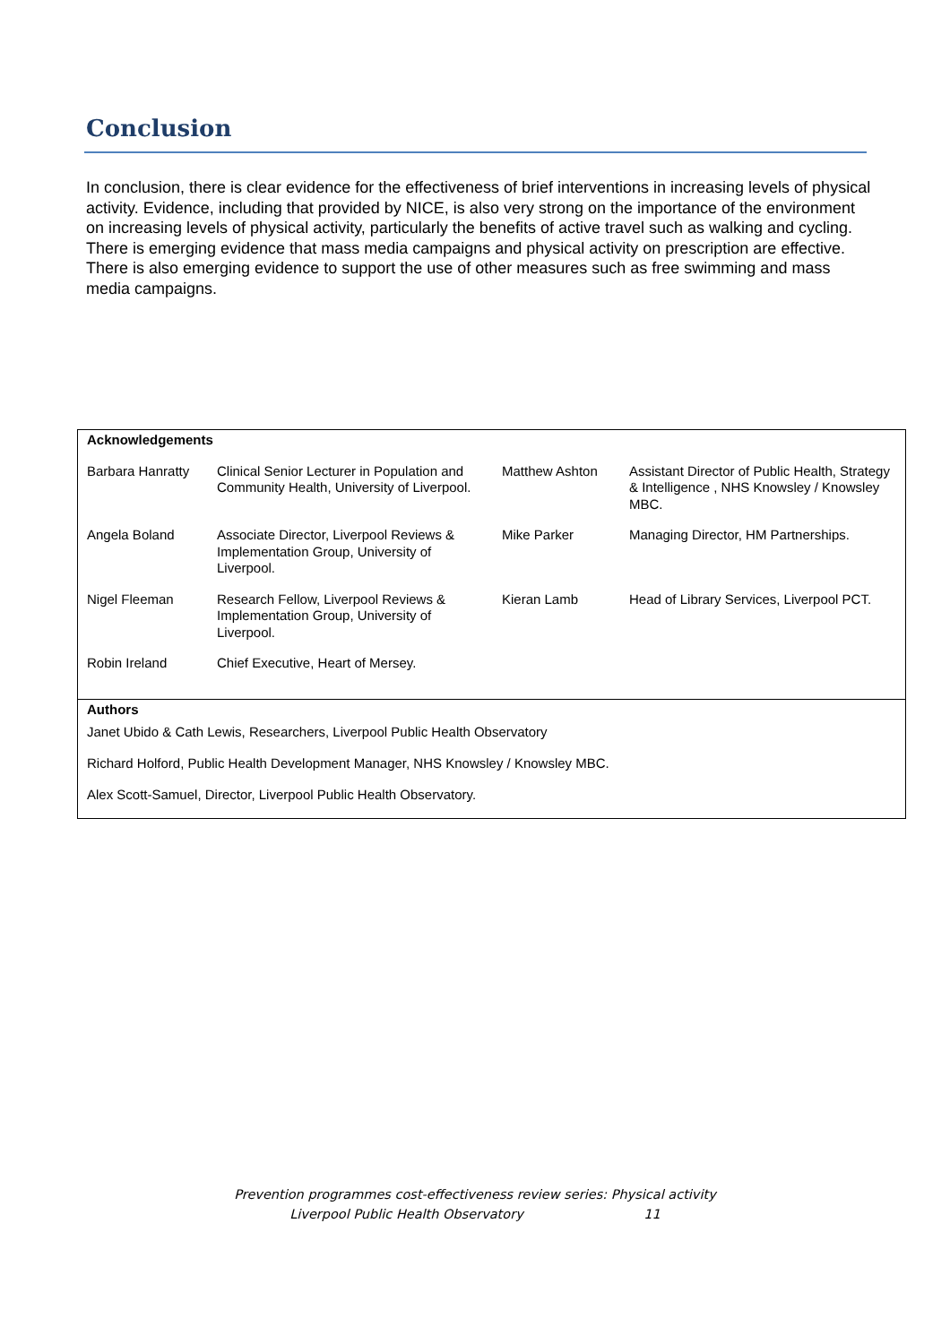Conclusion
In conclusion, there is clear evidence for the effectiveness of brief interventions in increasing levels of physical activity. Evidence, including that provided by NICE, is also very strong on the importance of the environment on increasing levels of physical activity, particularly the benefits of active travel such as walking and cycling. There is emerging evidence that mass media campaigns and physical activity on prescription are effective. There is also emerging evidence to support the use of other measures such as free swimming and mass media campaigns.
| Acknowledgements | | | |
| Barbara Hanratty | Clinical Senior Lecturer in Population and Community Health, University of Liverpool. | Matthew Ashton | Assistant Director of Public Health, Strategy & Intelligence , NHS Knowsley / Knowsley MBC. |
| Angela Boland | Associate Director, Liverpool Reviews & Implementation Group, University of Liverpool. | Mike Parker | Managing Director, HM Partnerships. |
| Nigel Fleeman | Research Fellow, Liverpool Reviews & Implementation Group, University of Liverpool. | Kieran Lamb | Head of Library Services, Liverpool PCT. |
| Robin Ireland | Chief Executive, Heart of Mersey. | | |
Authors
Janet Ubido & Cath Lewis, Researchers, Liverpool Public Health Observatory
Richard Holford, Public Health Development Manager, NHS Knowsley / Knowsley MBC.
Alex Scott-Samuel, Director, Liverpool Public Health Observatory.
Prevention programmes cost-effectiveness review series: Physical activity
Liverpool Public Health Observatory 11